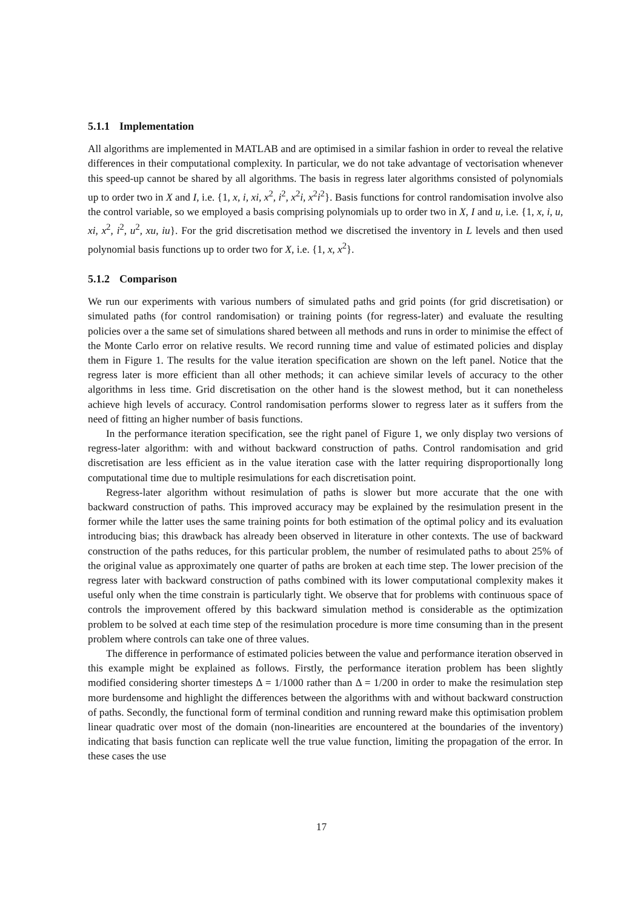5.1.1 Implementation
All algorithms are implemented in MATLAB and are optimised in a similar fashion in order to reveal the relative differences in their computational complexity. In particular, we do not take advantage of vectorisation whenever this speed-up cannot be shared by all algorithms. The basis in regress later algorithms consisted of polynomials up to order two in X and I, i.e. {1, x, i, xi, x<sup>2</sup>, i<sup>2</sup>, x<sup>2</sup>i, x<sup>2</sup>i<sup>2</sup>}. Basis functions for control randomisation involve also the control variable, so we employed a basis comprising polynomials up to order two in X, I and u, i.e. {1, x, i, u, xi, x<sup>2</sup>, i<sup>2</sup>, u<sup>2</sup>, xu, iu}. For the grid discretisation method we discretised the inventory in L levels and then used polynomial basis functions up to order two for X, i.e. {1, x, x<sup>2</sup>}.
5.1.2 Comparison
We run our experiments with various numbers of simulated paths and grid points (for grid discretisation) or simulated paths (for control randomisation) or training points (for regress-later) and evaluate the resulting policies over a the same set of simulations shared between all methods and runs in order to minimise the effect of the Monte Carlo error on relative results. We record running time and value of estimated policies and display them in Figure 1. The results for the value iteration specification are shown on the left panel. Notice that the regress later is more efficient than all other methods; it can achieve similar levels of accuracy to the other algorithms in less time. Grid discretisation on the other hand is the slowest method, but it can nonetheless achieve high levels of accuracy. Control randomisation performs slower to regress later as it suffers from the need of fitting an higher number of basis functions.
In the performance iteration specification, see the right panel of Figure 1, we only display two versions of regress-later algorithm: with and without backward construction of paths. Control randomisation and grid discretisation are less efficient as in the value iteration case with the latter requiring disproportionally long computational time due to multiple resimulations for each discretisation point.
Regress-later algorithm without resimulation of paths is slower but more accurate that the one with backward construction of paths. This improved accuracy may be explained by the resimulation present in the former while the latter uses the same training points for both estimation of the optimal policy and its evaluation introducing bias; this drawback has already been observed in literature in other contexts. The use of backward construction of the paths reduces, for this particular problem, the number of resimulated paths to about 25% of the original value as approximately one quarter of paths are broken at each time step. The lower precision of the regress later with backward construction of paths combined with its lower computational complexity makes it useful only when the time constrain is particularly tight. We observe that for problems with continuous space of controls the improvement offered by this backward simulation method is considerable as the optimization problem to be solved at each time step of the resimulation procedure is more time consuming than in the present problem where controls can take one of three values.
The difference in performance of estimated policies between the value and performance iteration observed in this example might be explained as follows. Firstly, the performance iteration problem has been slightly modified considering shorter timesteps Δ = 1/1000 rather than Δ = 1/200 in order to make the resimulation step more burdensome and highlight the differences between the algorithms with and without backward construction of paths. Secondly, the functional form of terminal condition and running reward make this optimisation problem linear quadratic over most of the domain (non-linearities are encountered at the boundaries of the inventory) indicating that basis function can replicate well the true value function, limiting the propagation of the error. In these cases the use
17